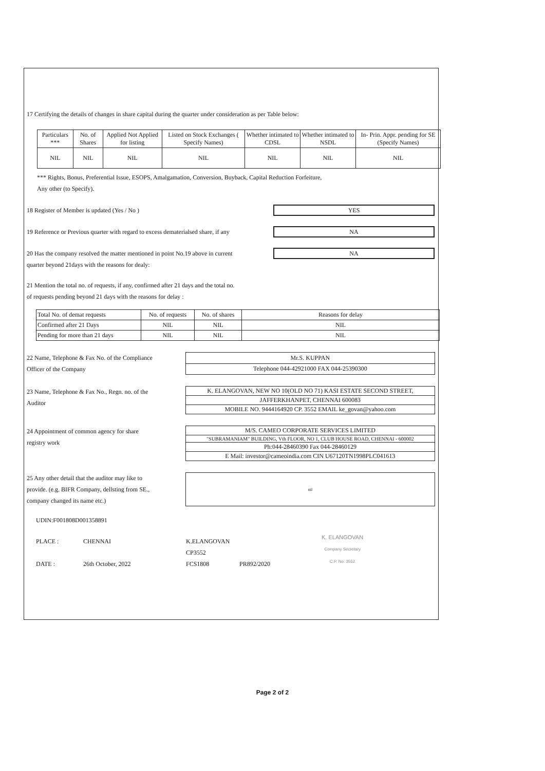17 Certifying the details of changes in share capital during the quarter under consideration as per Table below:
| Particulars *** | No. of Shares | Applied Not Applied for listing | Listed on Stock Exchanges ( Specify Names) | Whether intimated to CDSL | Whether intimated to NSDL | In- Prin. Appr. pending for SE (Specify Names) |
| --- | --- | --- | --- | --- | --- | --- |
| NIL | NIL | NIL | NIL | NIL | NIL | NIL |
*** Rights, Bonus, Preferential Issue, ESOPS, Amalgamation, Conversion, Buyback, Capital Reduction Forfeiture,
Any other (to Specify).
18 Register of Member is updated (Yes / No )
YES
19 Reference or Previous quarter with regard to excess dematerialsed share, if any
NA
20 Has the company resolved the matter mentioned in point No.19 above in current
quarter beyond 21days with the reasons for dealy:
NA
21 Mention the total no. of requests, if any, confirmed after 21 days and the total no.
of requests pending beyond 21 days with the reasons for delay :
| Total No. of demat requests | No. of requests | No. of shares | Reasons for delay |
| Confirmed after 21 Days | NIL | NIL | NIL |
| Pending for more than 21 days | NIL | NIL | NIL |
22 Name, Telephone & Fax No. of the Compliance
Officer of the Company
| Mr.S. KUPPAN |
| Telephone 044-42921000 FAX 044-25390300 |
23 Name, Telephone & Fax No., Regn. no. of the
Auditor
| K. ELANGOVAN, NEW NO 10(OLD NO 71) KASI ESTATE SECOND STREET, |
| JAFFERKHANPET, CHENNAI 600083 |
| MOBILE NO. 9444164920 CP. 3552 EMAIL ke_govan@yahoo.com |
24 Appointment of common agency for share
registry work
| M/S. CAMEO CORPORATE SERVICES LIMITED |
| "SUBRAMANIAM" BUILDING, Vth FLOOR, NO 1, CLUB HOUSE ROAD, CHENNAI - 600002 |
| Ph:044-28460390 Fax 044-28460129 |
| E Mail: investor@cameoindia.com CIN U67120TN1998PLC041613 |
25 Any other detail that the auditor may like to
provide. (e.g. BIFR Company, dellsting from SE.,
company changed its name etc.)
| nil |
UDIN:F001808D001358891
PLACE :
DATE :
CHENNAI
26th October, 2022
K.ELANGOVAN
CP3552
FCS1808
PR892/2020
K. ELANGOVAN
Company Secretary
C.P. No: 3552
Page 2 of 2